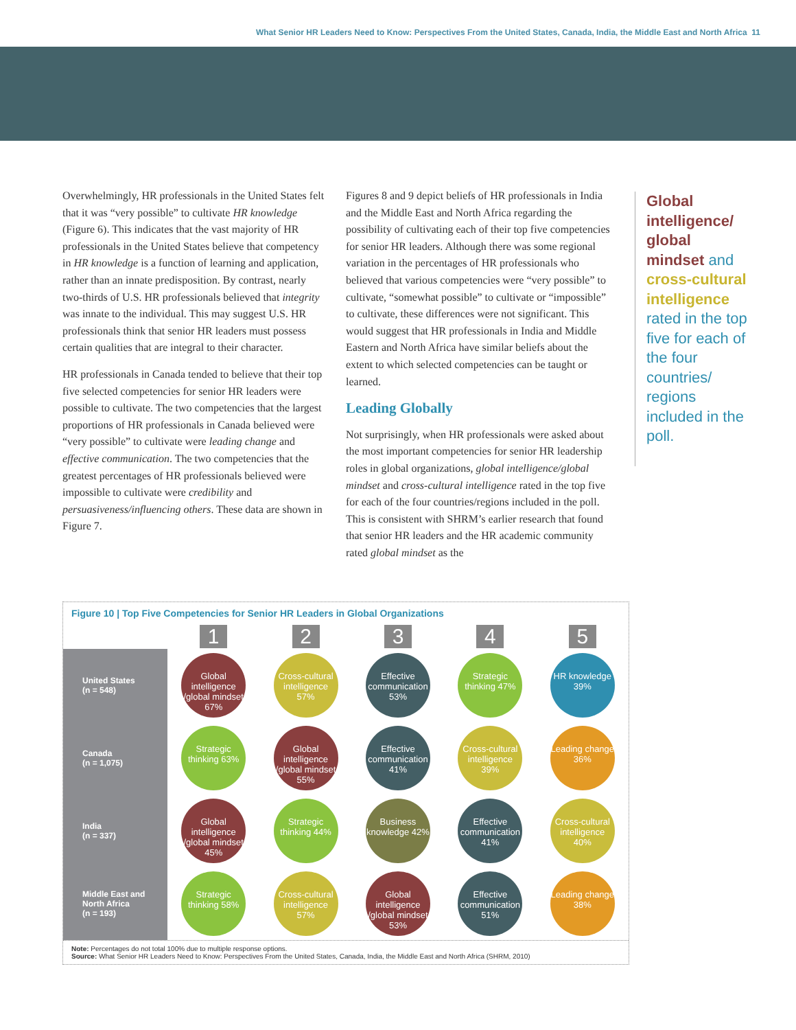What Senior HR Leaders Need to Know: Perspectives From the United States, Canada, India, the Middle East and North Africa 11
Overwhelmingly, HR professionals in the United States felt that it was “very possible” to cultivate HR knowledge (Figure 6). This indicates that the vast majority of HR professionals in the United States believe that competency in HR knowledge is a function of learning and application, rather than an innate predisposition. By contrast, nearly two-thirds of U.S. HR professionals believed that integrity was innate to the individual. This may suggest U.S. HR professionals think that senior HR leaders must possess certain qualities that are integral to their character.
HR professionals in Canada tended to believe that their top five selected competencies for senior HR leaders were possible to cultivate. The two competencies that the largest proportions of HR professionals in Canada believed were “very possible” to cultivate were leading change and effective communication. The two competencies that the greatest percentages of HR professionals believed were impossible to cultivate were credibility and persuasiveness/influencing others. These data are shown in Figure 7.
Figures 8 and 9 depict beliefs of HR professionals in India and the Middle East and North Africa regarding the possibility of cultivating each of their top five competencies for senior HR leaders. Although there was some regional variation in the percentages of HR professionals who believed that various competencies were “very possible” to cultivate, “somewhat possible” to cultivate or “impossible” to cultivate, these differences were not significant. This would suggest that HR professionals in India and Middle Eastern and North Africa have similar beliefs about the extent to which selected competencies can be taught or learned.
Leading Globally
Not surprisingly, when HR professionals were asked about the most important competencies for senior HR leadership roles in global organizations, global intelligence/global mindset and cross-cultural intelligence rated in the top five for each of the four countries/regions included in the poll. This is consistent with SHRM’s earlier research that found that senior HR leaders and the HR academic community rated global mindset as the
Global intelligence/ global mindset and cross-cultural intelligence rated in the top five for each of the four countries/ regions included in the poll.
Figure 10 | Top Five Competencies for Senior HR Leaders in Global Organizations
| | 1 | 2 | 3 | 4 | 5 |
| --- | --- | --- | --- | --- | --- |
| United States (n = 548) | Global intelligence /global mindset 67% | Cross-cultural intelligence 57% | Effective communication 53% | Strategic thinking 47% | HR knowledge 39% |
| Canada (n = 1,075) | Strategic thinking 63% | Global intelligence /global mindset 55% | Effective communication 41% | Cross-cultural intelligence 39% | Leading change 36% |
| India (n = 337) | Global intelligence /global mindset 45% | Strategic thinking 44% | Business knowledge 42% | Effective communication 41% | Cross-cultural intelligence 40% |
| Middle East and North Africa (n = 193) | Strategic thinking 58% | Cross-cultural intelligence 57% | Global intelligence /global mindset 53% | Effective communication 51% | Leading change 38% |
Note: Percentages do not total 100% due to multiple response options.
Source: What Senior HR Leaders Need to Know: Perspectives From the United States, Canada, India, the Middle East and North Africa (SHRM, 2010)